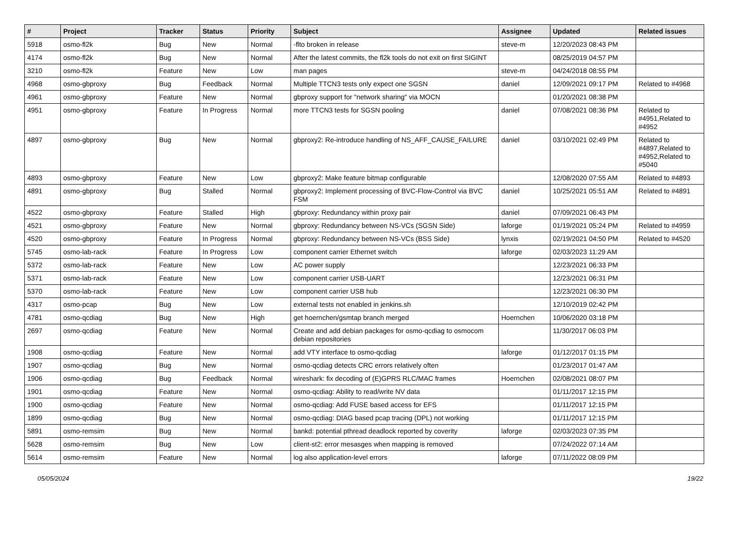| # | Project | Tracker | Status | Priority | Subject | Assignee | Updated | Related issues |
| --- | --- | --- | --- | --- | --- | --- | --- | --- |
| 5918 | osmo-fl2k | Bug | New | Normal | -flto broken in release | steve-m | 12/20/2023 08:43 PM | |
| 4174 | osmo-fl2k | Bug | New | Normal | After the latest commits, the fl2k tools do not exit on first SIGINT | | 08/25/2019 04:57 PM | |
| 3210 | osmo-fl2k | Feature | New | Low | man pages | steve-m | 04/24/2018 08:55 PM | |
| 4968 | osmo-gbproxy | Bug | Feedback | Normal | Multiple TTCN3 tests only expect one SGSN | daniel | 12/09/2021 09:17 PM | Related to #4968 |
| 4961 | osmo-gbproxy | Feature | New | Normal | gbproxy support for "network sharing" via MOCN | | 01/20/2021 08:38 PM | |
| 4951 | osmo-gbproxy | Feature | In Progress | Normal | more TTCN3 tests for SGSN pooling | daniel | 07/08/2021 08:36 PM | Related to #4951,Related to #4952 |
| 4897 | osmo-gbproxy | Bug | New | Normal | gbproxy2: Re-introduce handling of NS_AFF_CAUSE_FAILURE | daniel | 03/10/2021 02:49 PM | Related to #4897,Related to #4952,Related to #5040 |
| 4893 | osmo-gbproxy | Feature | New | Low | gbproxy2: Make feature bitmap configurable | | 12/08/2020 07:55 AM | Related to #4893 |
| 4891 | osmo-gbproxy | Bug | Stalled | Normal | gbproxy2: Implement processing of BVC-Flow-Control via BVC FSM | daniel | 10/25/2021 05:51 AM | Related to #4891 |
| 4522 | osmo-gbproxy | Feature | Stalled | High | gbproxy: Redundancy within proxy pair | daniel | 07/09/2021 06:43 PM | |
| 4521 | osmo-gbproxy | Feature | New | Normal | gbproxy: Redundancy between NS-VCs (SGSN Side) | laforge | 01/19/2021 05:24 PM | Related to #4959 |
| 4520 | osmo-gbproxy | Feature | In Progress | Normal | gbproxy: Redundancy between NS-VCs (BSS Side) | lynxis | 02/19/2021 04:50 PM | Related to #4520 |
| 5745 | osmo-lab-rack | Feature | In Progress | Low | component carrier Ethernet switch | laforge | 02/03/2023 11:29 AM | |
| 5372 | osmo-lab-rack | Feature | New | Low | AC power supply | | 12/23/2021 06:33 PM | |
| 5371 | osmo-lab-rack | Feature | New | Low | component carrier USB-UART | | 12/23/2021 06:31 PM | |
| 5370 | osmo-lab-rack | Feature | New | Low | component carrier USB hub | | 12/23/2021 06:30 PM | |
| 4317 | osmo-pcap | Bug | New | Low | external tests not enabled in jenkins.sh | | 12/10/2019 02:42 PM | |
| 4781 | osmo-qcdiag | Bug | New | High | get hoernchen/gsmtap branch merged | Hoernchen | 10/06/2020 03:18 PM | |
| 2697 | osmo-qcdiag | Feature | New | Normal | Create and add debian packages for osmo-qcdiag to osmocom debian repositories | | 11/30/2017 06:03 PM | |
| 1908 | osmo-qcdiag | Feature | New | Normal | add VTY interface to osmo-qcdiag | laforge | 01/12/2017 01:15 PM | |
| 1907 | osmo-qcdiag | Bug | New | Normal | osmo-qcdiag detects CRC errors relatively often | | 01/23/2017 01:47 AM | |
| 1906 | osmo-qcdiag | Bug | Feedback | Normal | wireshark: fix decoding of (E)GPRS RLC/MAC frames | Hoernchen | 02/08/2021 08:07 PM | |
| 1901 | osmo-qcdiag | Feature | New | Normal | osmo-qcdiag: Ability to read/write NV data | | 01/11/2017 12:15 PM | |
| 1900 | osmo-qcdiag | Feature | New | Normal | osmo-qcdiag: Add FUSE based access for EFS | | 01/11/2017 12:15 PM | |
| 1899 | osmo-qcdiag | Bug | New | Normal | osmo-qcdiag: DIAG based pcap tracing (DPL) not working | | 01/11/2017 12:15 PM | |
| 5891 | osmo-remsim | Bug | New | Normal | bankd: potential pthread deadlock reported by coverity | laforge | 02/03/2023 07:35 PM | |
| 5628 | osmo-remsim | Bug | New | Low | client-st2: error mesasges when mapping is removed | | 07/24/2022 07:14 AM | |
| 5614 | osmo-remsim | Feature | New | Normal | log also application-level errors | laforge | 07/11/2022 08:09 PM | |
05/05/2024 19/22